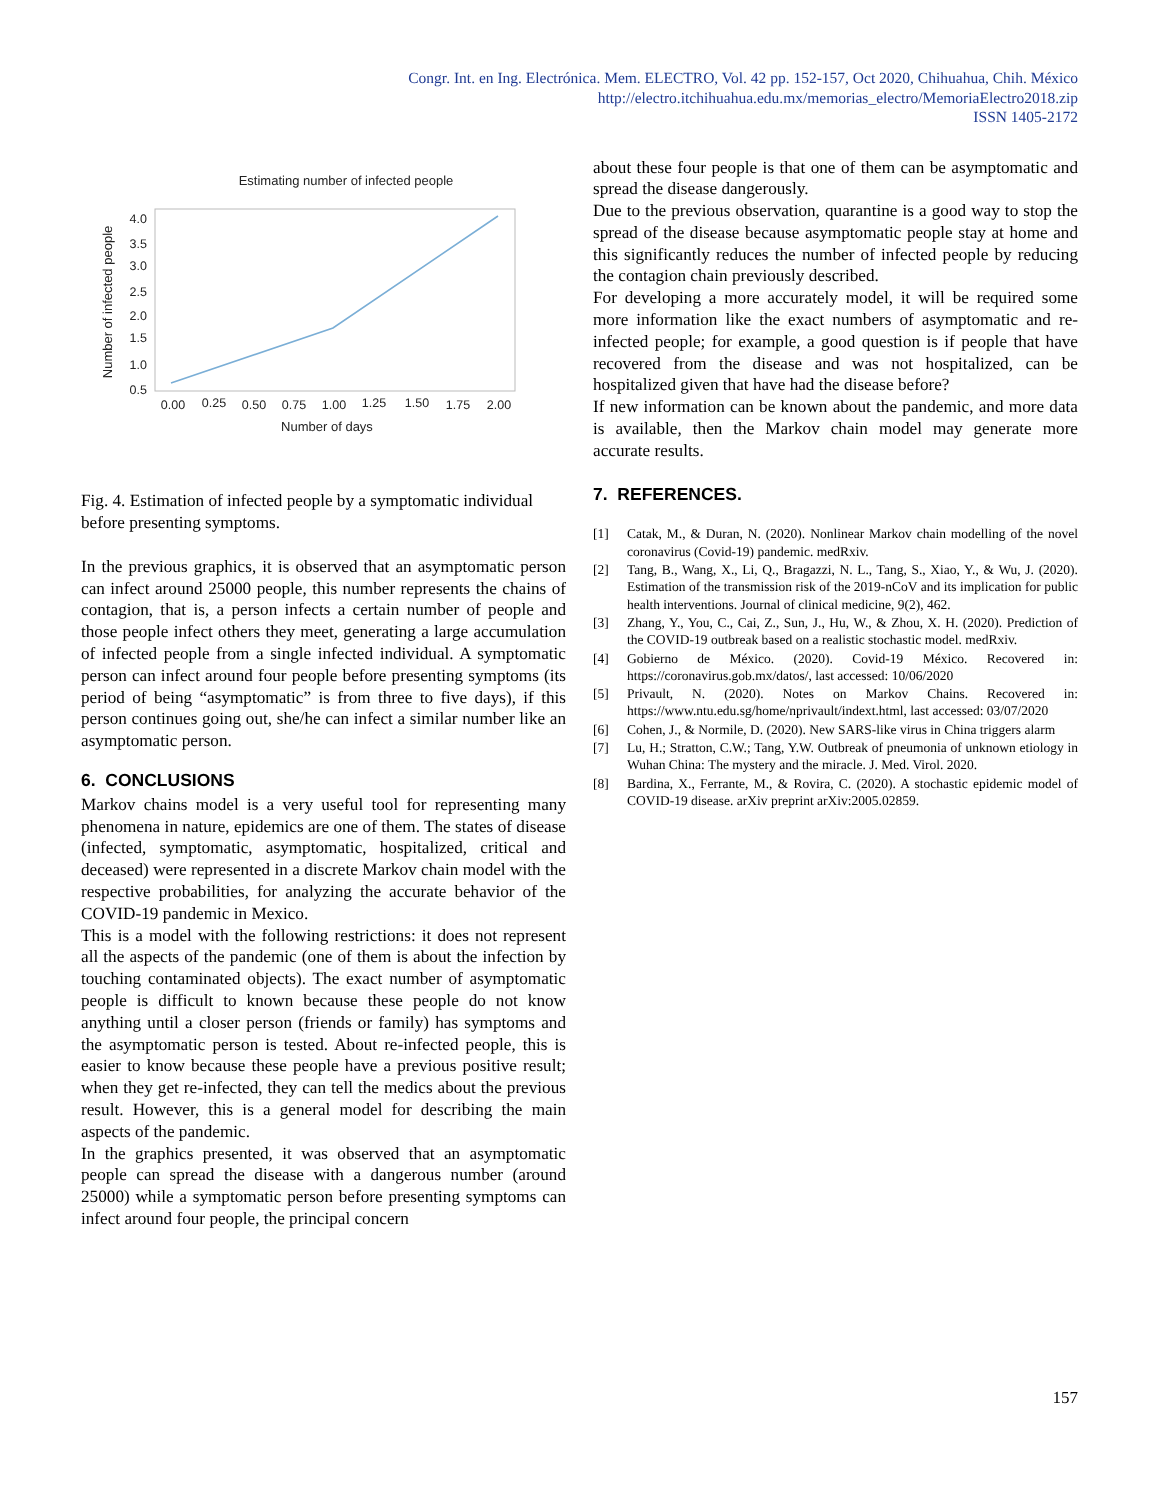Congr. Int. en Ing. Electrónica. Mem. ELECTRO, Vol. 42 pp. 152-157, Oct 2020, Chihuahua, Chih. México
http://electro.itchihuahua.edu.mx/memorias_electro/MemoriaElectro2018.zip
ISSN 1405-2172
Estimating number of infected people
4.0
3.5
3.0
2.5
2.0
1.5
1.0
0.5
0.00
0.25
0.50
0.75
1.00
1.25
1.50
1.75
2.00
Number of days
Number of infected people
Fig. 4. Estimation of infected people by a symptomatic individual before presenting symptoms.
In the previous graphics, it is observed that an asymptomatic person can infect around 25000 people, this number represents the chains of contagion, that is, a person infects a certain number of people and those people infect others they meet, generating a large accumulation of infected people from a single infected individual. A symptomatic person can infect around four people before presenting symptoms (its period of being “asymptomatic” is from three to five days), if this person continues going out, she/he can infect a similar number like an asymptomatic person.
6. CONCLUSIONS
Markov chains model is a very useful tool for representing many phenomena in nature, epidemics are one of them. The states of disease (infected, symptomatic, asymptomatic, hospitalized, critical and deceased) were represented in a discrete Markov chain model with the respective probabilities, for analyzing the accurate behavior of the COVID-19 pandemic in Mexico.
This is a model with the following restrictions: it does not represent all the aspects of the pandemic (one of them is about the infection by touching contaminated objects). The exact number of asymptomatic people is difficult to known because these people do not know anything until a closer person (friends or family) has symptoms and the asymptomatic person is tested. About re-infected people, this is easier to know because these people have a previous positive result; when they get re-infected, they can tell the medics about the previous result. However, this is a general model for describing the main aspects of the pandemic.
In the graphics presented, it was observed that an asymptomatic people can spread the disease with a dangerous number (around 25000) while a symptomatic person before presenting symptoms can infect around four people, the principal concern
about these four people is that one of them can be asymptomatic and spread the disease dangerously.
Due to the previous observation, quarantine is a good way to stop the spread of the disease because asymptomatic people stay at home and this significantly reduces the number of infected people by reducing the contagion chain previously described.
For developing a more accurately model, it will be required some more information like the exact numbers of asymptomatic and re-infected people; for example, a good question is if people that have recovered from the disease and was not hospitalized, can be hospitalized given that have had the disease before?
If new information can be known about the pandemic, and more data is available, then the Markov chain model may generate more accurate results.
7. REFERENCES.
[1] Catak, M., & Duran, N. (2020). Nonlinear Markov chain modelling of the novel coronavirus (Covid-19) pandemic. medRxiv.
[2] Tang, B., Wang, X., Li, Q., Bragazzi, N. L., Tang, S., Xiao, Y., & Wu, J. (2020). Estimation of the transmission risk of the 2019-nCoV and its implication for public health interventions. Journal of clinical medicine, 9(2), 462.
[3] Zhang, Y., You, C., Cai, Z., Sun, J., Hu, W., & Zhou, X. H. (2020). Prediction of the COVID-19 outbreak based on a realistic stochastic model. medRxiv.
[4] Gobierno de México. (2020). Covid-19 México. Recovered in: https://coronavirus.gob.mx/datos/, last accessed: 10/06/2020
[5] Privault, N. (2020). Notes on Markov Chains. Recovered in: https://www.ntu.edu.sg/home/nprivault/indext.html, last accessed: 03/07/2020
[6] Cohen, J., & Normile, D. (2020). New SARS-like virus in China triggers alarm
[7] Lu, H.; Stratton, C.W.; Tang, Y.W. Outbreak of pneumonia of unknown etiology in Wuhan China: The mystery and the miracle. J. Med. Virol. 2020.
[8] Bardina, X., Ferrante, M., & Rovira, C. (2020). A stochastic epidemic model of COVID-19 disease. arXiv preprint arXiv:2005.02859.
157